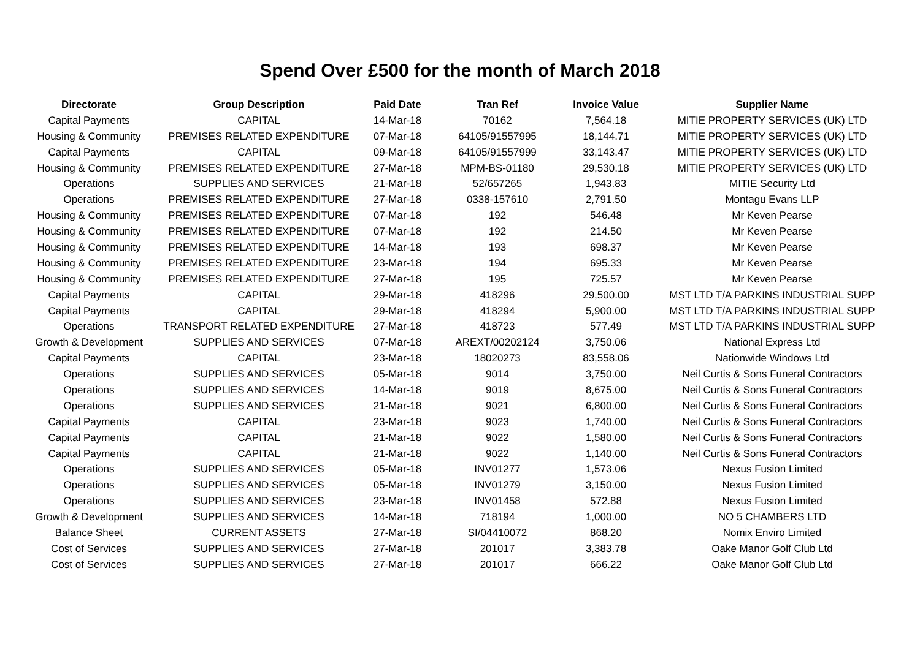Spend Over £500 for the month of March 2018
| Directorate | Group Description | Paid Date | Tran Ref | Invoice Value | Supplier Name |
| --- | --- | --- | --- | --- | --- |
| Capital Payments | CAPITAL | 14-Mar-18 | 70162 | 7,564.18 | MITIE PROPERTY SERVICES (UK) LTD |
| Housing & Community | PREMISES RELATED EXPENDITURE | 07-Mar-18 | 64105/91557995 | 18,144.71 | MITIE PROPERTY SERVICES (UK) LTD |
| Capital Payments | CAPITAL | 09-Mar-18 | 64105/91557999 | 33,143.47 | MITIE PROPERTY SERVICES (UK) LTD |
| Housing & Community | PREMISES RELATED EXPENDITURE | 27-Mar-18 | MPM-BS-01180 | 29,530.18 | MITIE PROPERTY SERVICES (UK) LTD |
| Operations | SUPPLIES AND SERVICES | 21-Mar-18 | 52/657265 | 1,943.83 | MITIE Security Ltd |
| Operations | PREMISES RELATED EXPENDITURE | 27-Mar-18 | 0338-157610 | 2,791.50 | Montagu Evans LLP |
| Housing & Community | PREMISES RELATED EXPENDITURE | 07-Mar-18 | 192 | 546.48 | Mr Keven Pearse |
| Housing & Community | PREMISES RELATED EXPENDITURE | 07-Mar-18 | 192 | 214.50 | Mr Keven Pearse |
| Housing & Community | PREMISES RELATED EXPENDITURE | 14-Mar-18 | 193 | 698.37 | Mr Keven Pearse |
| Housing & Community | PREMISES RELATED EXPENDITURE | 23-Mar-18 | 194 | 695.33 | Mr Keven Pearse |
| Housing & Community | PREMISES RELATED EXPENDITURE | 27-Mar-18 | 195 | 725.57 | Mr Keven Pearse |
| Capital Payments | CAPITAL | 29-Mar-18 | 418296 | 29,500.00 | MST LTD T/A PARKINS INDUSTRIAL SUPP |
| Capital Payments | CAPITAL | 29-Mar-18 | 418294 | 5,900.00 | MST LTD T/A PARKINS INDUSTRIAL SUPP |
| Operations | TRANSPORT RELATED EXPENDITURE | 27-Mar-18 | 418723 | 577.49 | MST LTD T/A PARKINS INDUSTRIAL SUPP |
| Growth & Development | SUPPLIES AND SERVICES | 07-Mar-18 | AREXT/00202124 | 3,750.06 | National Express Ltd |
| Capital Payments | CAPITAL | 23-Mar-18 | 18020273 | 83,558.06 | Nationwide Windows Ltd |
| Operations | SUPPLIES AND SERVICES | 05-Mar-18 | 9014 | 3,750.00 | Neil Curtis & Sons Funeral Contractors |
| Operations | SUPPLIES AND SERVICES | 14-Mar-18 | 9019 | 8,675.00 | Neil Curtis & Sons Funeral Contractors |
| Operations | SUPPLIES AND SERVICES | 21-Mar-18 | 9021 | 6,800.00 | Neil Curtis & Sons Funeral Contractors |
| Capital Payments | CAPITAL | 23-Mar-18 | 9023 | 1,740.00 | Neil Curtis & Sons Funeral Contractors |
| Capital Payments | CAPITAL | 21-Mar-18 | 9022 | 1,580.00 | Neil Curtis & Sons Funeral Contractors |
| Capital Payments | CAPITAL | 21-Mar-18 | 9022 | 1,140.00 | Neil Curtis & Sons Funeral Contractors |
| Operations | SUPPLIES AND SERVICES | 05-Mar-18 | INV01277 | 1,573.06 | Nexus Fusion Limited |
| Operations | SUPPLIES AND SERVICES | 05-Mar-18 | INV01279 | 3,150.00 | Nexus Fusion Limited |
| Operations | SUPPLIES AND SERVICES | 23-Mar-18 | INV01458 | 572.88 | Nexus Fusion Limited |
| Growth & Development | SUPPLIES AND SERVICES | 14-Mar-18 | 718194 | 1,000.00 | NO 5 CHAMBERS LTD |
| Balance Sheet | CURRENT ASSETS | 27-Mar-18 | SI/04410072 | 868.20 | Nomix Enviro Limited |
| Cost of Services | SUPPLIES AND SERVICES | 27-Mar-18 | 201017 | 3,383.78 | Oake Manor Golf Club Ltd |
| Cost of Services | SUPPLIES AND SERVICES | 27-Mar-18 | 201017 | 666.22 | Oake Manor Golf Club Ltd |